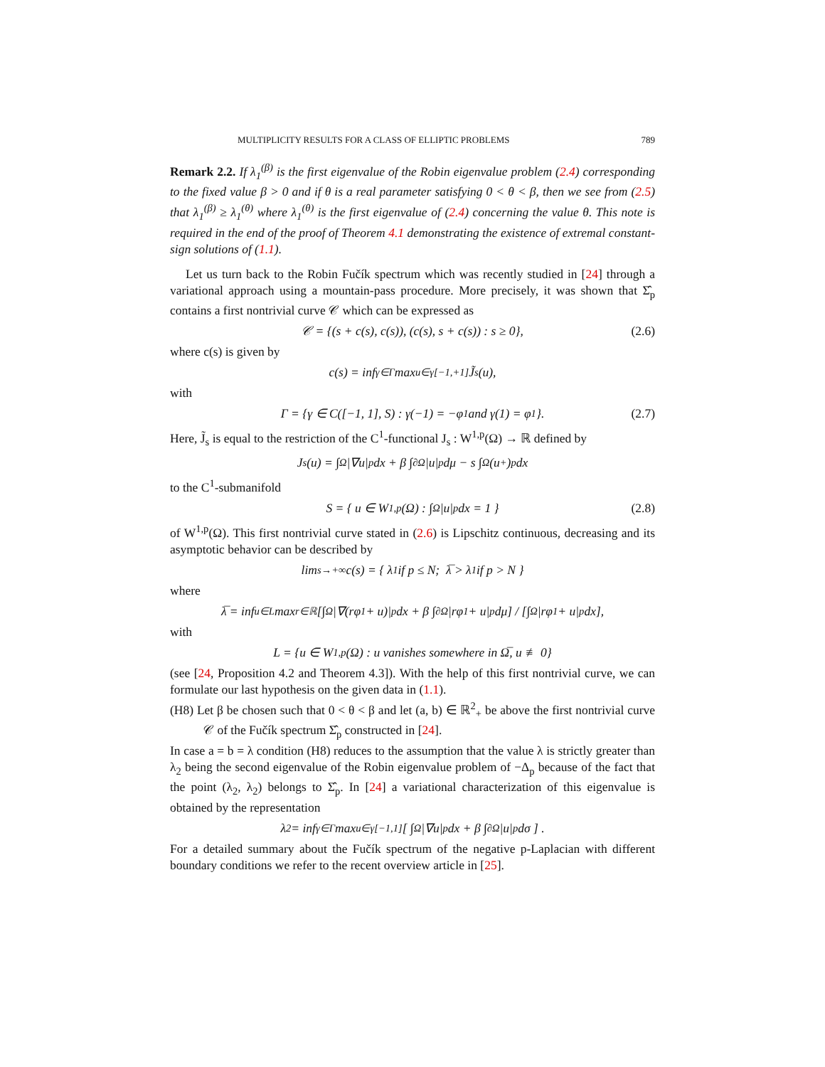MULTIPLICITY RESULTS FOR A CLASS OF ELLIPTIC PROBLEMS 789
Remark 2.2. If λ<sub>1</sub><sup>(β)</sup> is the first eigenvalue of the Robin eigenvalue problem (2.4) corresponding to the fixed value β > 0 and if θ is a real parameter satisfying 0 < θ < β, then we see from (2.5) that λ<sub>1</sub><sup>(β)</sup> ≥ λ<sub>1</sub><sup>(θ)</sup> where λ<sub>1</sub><sup>(θ)</sup> is the first eigenvalue of (2.4) concerning the value θ. This note is required in the end of the proof of Theorem 4.1 demonstrating the existence of extremal constant-sign solutions of (1.1).
Let us turn back to the Robin Fučík spectrum which was recently studied in [24] through a variational approach using a mountain-pass procedure. More precisely, it was shown that Σ̂<sub>p</sub> contains a first nontrivial curve 𝒞 which can be expressed as
𝒞 = {(s + c(s), c(s)), (c(s), s + c(s)) : s ≥ 0}, (2.6)
where c(s) is given by
c(s) = inf<sub>γ∈Γ</sub> max<sub>u∈γ[−1,+1]</sub> J̃<sub>s</sub>(u),
with
Γ = {γ ∈ C([−1, 1], S) : γ(−1) = −φ<sub>1</sub> and γ(1) = φ<sub>1</sub>}. (2.7)
Here, J̃<sub>s</sub> is equal to the restriction of the C<sup>1</sup>-functional J<sub>s</sub> : W<sup>1,p</sup>(Ω) → ℝ defined by
J<sub>s</sub>(u) = ∫<sub>Ω</sub> |∇u|<sup>p</sup>dx + β ∫<sub>∂Ω</sub> |u|<sup>p</sup>dμ − s ∫<sub>Ω</sub>(u<sup>+</sup>)<sup>p</sup>dx
to the C<sup>1</sup>-submanifold
S = { u ∈ W<sup>1,p</sup>(Ω) : ∫<sub>Ω</sub> |u|<sup>p</sup>dx = 1 } (2.8)
of W<sup>1,p</sup>(Ω). This first nontrivial curve stated in (2.6) is Lipschitz continuous, decreasing and its asymptotic behavior can be described by
lim<sub>s→+∞</sub> c(s) = { λ<sub>1</sub> if p ≤ N; λ̅ > λ<sub>1</sub> if p > N }
where
λ̅ = inf<sub>u∈L</sub> max<sub>r∈ℝ</sub> [∫<sub>Ω</sub> |∇(rφ<sub>1</sub> + u)|<sup>p</sup>dx + β ∫<sub>∂Ω</sub> |rφ<sub>1</sub> + u|<sup>p</sup>dμ] / [∫<sub>Ω</sub> |rφ<sub>1</sub> + u|<sup>p</sup>dx],
with
L = {u ∈ W<sup>1,p</sup>(Ω) : u vanishes somewhere in Ω̅, u ≢ 0}
(see [24, Proposition 4.2 and Theorem 4.3]). With the help of this first nontrivial curve, we can formulate our last hypothesis on the given data in (1.1).
(H8) Let β be chosen such that 0 < θ < β and let (a, b) ∈ ℝ<sup>2</sup><sub>+</sub> be above the first nontrivial curve 𝒞 of the Fučík spectrum Σ̂<sub>p</sub> constructed in [24].
In case a = b = λ condition (H8) reduces to the assumption that the value λ is strictly greater than λ<sub>2</sub> being the second eigenvalue of the Robin eigenvalue problem of −Δ<sub>p</sub> because of the fact that the point (λ<sub>2</sub>, λ<sub>2</sub>) belongs to Σ̂<sub>p</sub>. In [24] a variational characterization of this eigenvalue is obtained by the representation
λ<sub>2</sub> = inf<sub>γ∈Γ</sub> max<sub>u∈γ[−1,1]</sub> [ ∫<sub>Ω</sub> |∇u|<sup>p</sup>dx + β ∫<sub>∂Ω</sub> |u|<sup>p</sup>dσ ] .
For a detailed summary about the Fučík spectrum of the negative p-Laplacian with different boundary conditions we refer to the recent overview article in [25].